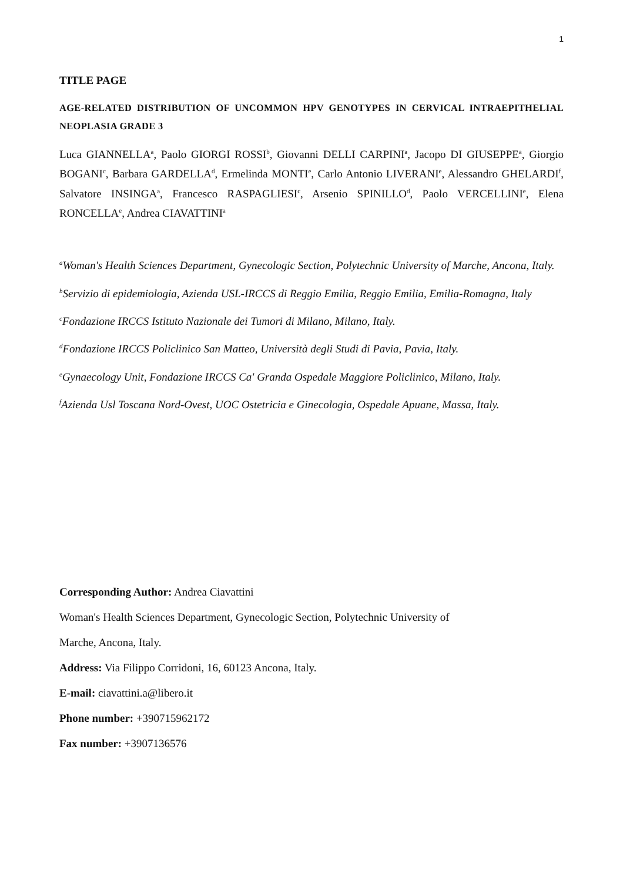1
TITLE PAGE
AGE-RELATED DISTRIBUTION OF UNCOMMON HPV GENOTYPES IN CERVICAL INTRAEPITHELIAL NEOPLASIA GRADE 3
Luca GIANNELLA<sup>a</sup>, Paolo GIORGI ROSSI<sup>b</sup>, Giovanni DELLI CARPINI<sup>a</sup>, Jacopo DI GIUSEPPE<sup>a</sup>, Giorgio BOGANI<sup>c</sup>, Barbara GARDELLA<sup>d</sup>, Ermelinda MONTI<sup>e</sup>, Carlo Antonio LIVERANI<sup>e</sup>, Alessandro GHELARDI<sup>f</sup>, Salvatore INSINGA<sup>a</sup>, Francesco RASPAGLIESI<sup>c</sup>, Arsenio SPINILLO<sup>d</sup>, Paolo VERCELLINI<sup>e</sup>, Elena RONCELLA<sup>e</sup>, Andrea CIAVATTINI<sup>a</sup>
<sup>a</sup> Woman's Health Sciences Department, Gynecologic Section, Polytechnic University of Marche, Ancona, Italy.
<sup>b</sup> Servizio di epidemiologia, Azienda USL-IRCCS di Reggio Emilia, Reggio Emilia, Emilia-Romagna, Italy
<sup>c</sup> Fondazione IRCCS Istituto Nazionale dei Tumori di Milano, Milano, Italy.
<sup>d</sup> Fondazione IRCCS Policlinico San Matteo, Università degli Studi di Pavia, Pavia, Italy.
<sup>e</sup> Gynaecology Unit, Fondazione IRCCS Ca' Granda Ospedale Maggiore Policlinico, Milano, Italy.
<sup>f</sup> Azienda Usl Toscana Nord-Ovest, UOC Ostetricia e Ginecologia, Ospedale Apuane, Massa, Italy.
Corresponding Author: Andrea Ciavattini
Woman's Health Sciences Department, Gynecologic Section, Polytechnic University of
Marche, Ancona, Italy.
Address: Via Filippo Corridoni, 16, 60123 Ancona, Italy.
E-mail: ciavattini.a@libero.it
Phone number: +390715962172
Fax number: +3907136576